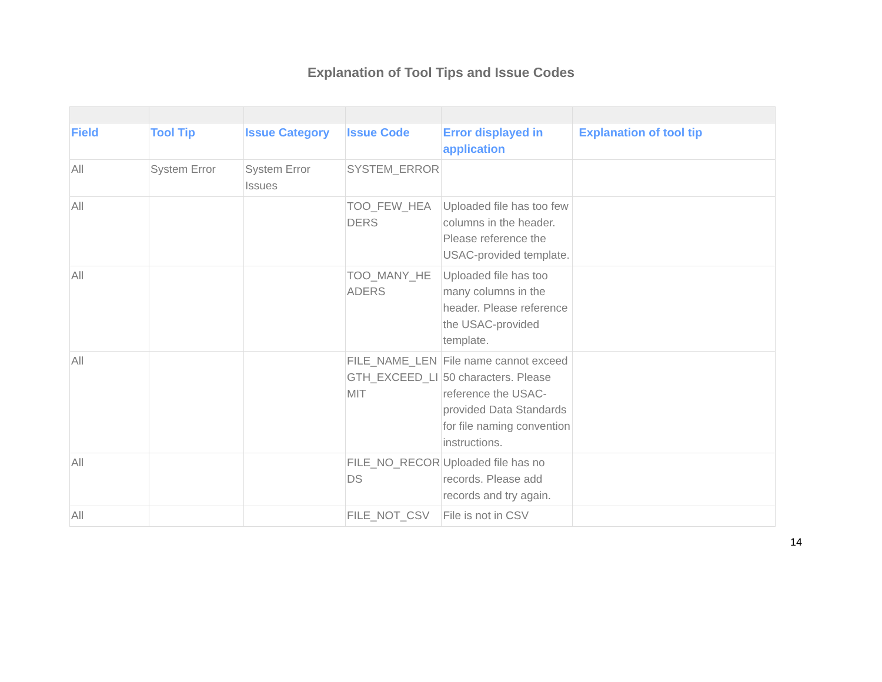Explanation of Tool Tips and Issue Codes
| Field | Tool Tip | Issue Category | Issue Code | Error displayed in application | Explanation of tool tip |
| --- | --- | --- | --- | --- | --- |
| All | System Error | System Error Issues | SYSTEM_ERROR | | |
| All | | | TOO_FEW_HEA DERS | Uploaded file has too few columns in the header. Please reference the USAC-provided template. | |
| All | | | TOO_MANY_HE ADERS | Uploaded file has too many columns in the header. Please reference the USAC-provided template. | |
| All | | | FILE_NAME_LEN GTH_EXCEED_LI MIT | File name cannot exceed 50 characters. Please reference the USAC-provided Data Standards for file naming convention instructions. | |
| All | | | FILE_NO_RECOR DS | Uploaded file has no records. Please add records and try again. | |
| All | | | FILE_NOT_CSV | File is not in CSV | |
14